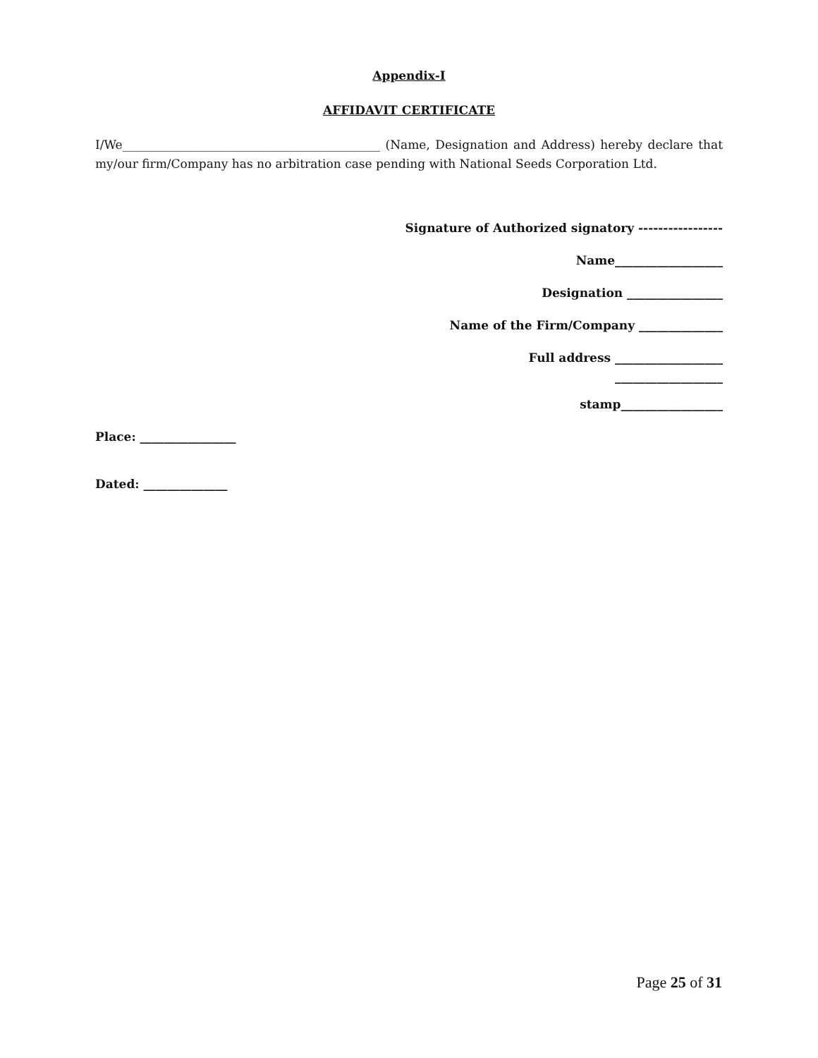Appendix-I
AFFIDAVIT CERTIFICATE
I/We___________________________________________ (Name, Designation and Address) hereby declare that my/our firm/Company has no arbitration case pending with National Seeds Corporation Ltd.
Signature of Authorized signatory -----------------
Name__________________
Designation ________________
Name of the Firm/Company ______________
Full address __________________
__________________
stamp_________________
Place: ________________
Dated: ______________
Page 25 of 31